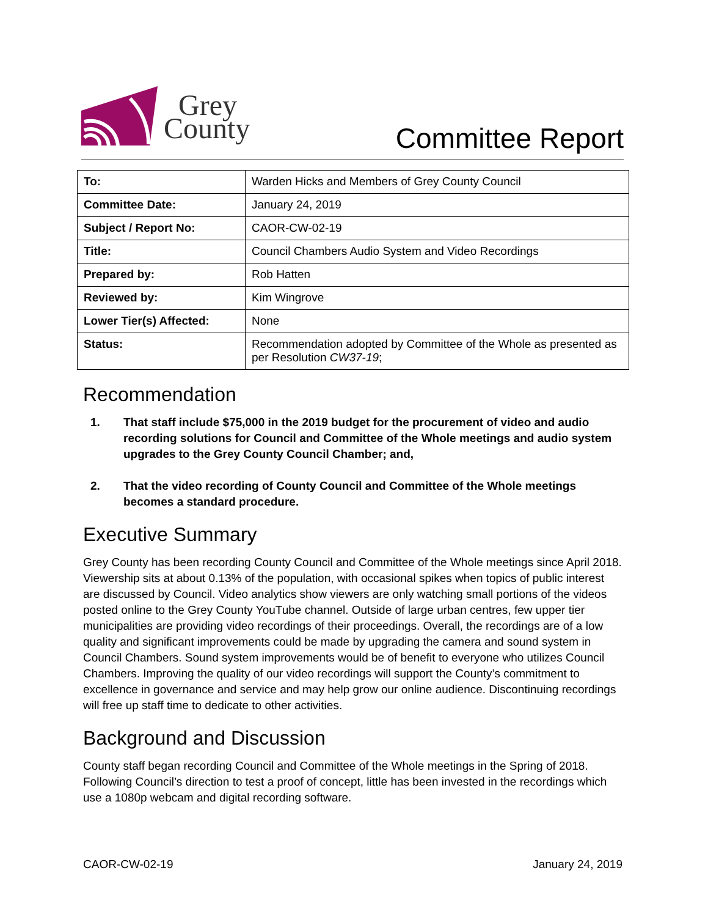Grey
County
Committee Report
| To: | Warden Hicks and Members of Grey County Council |
| Committee Date: | January 24, 2019 |
| Subject / Report No: | CAOR-CW-02-19 |
| Title: | Council Chambers Audio System and Video Recordings |
| Prepared by: | Rob Hatten |
| Reviewed by: | Kim Wingrove |
| Lower Tier(s) Affected: | None |
| Status: | Recommendation adopted by Committee of the Whole as presented as per Resolution CW37-19 ; |
Recommendation
1. That staff include $75,000 in the 2019 budget for the procurement of video and audio recording solutions for Council and Committee of the Whole meetings and audio system upgrades to the Grey County Council Chamber; and,
2. That the video recording of County Council and Committee of the Whole meetings becomes a standard procedure.
Executive Summary
Grey County has been recording County Council and Committee of the Whole meetings since April 2018. Viewership sits at about 0.13% of the population, with occasional spikes when topics of public interest are discussed by Council. Video analytics show viewers are only watching small portions of the videos posted online to the Grey County YouTube channel. Outside of large urban centres, few upper tier municipalities are providing video recordings of their proceedings. Overall, the recordings are of a low quality and significant improvements could be made by upgrading the camera and sound system in Council Chambers. Sound system improvements would be of benefit to everyone who utilizes Council Chambers. Improving the quality of our video recordings will support the County’s commitment to excellence in governance and service and may help grow our online audience. Discontinuing recordings will free up staff time to dedicate to other activities.
Background and Discussion
County staff began recording Council and Committee of the Whole meetings in the Spring of 2018. Following Council’s direction to test a proof of concept, little has been invested in the recordings which use a 1080p webcam and digital recording software.
CAOR-CW-02-19 January 24, 2019